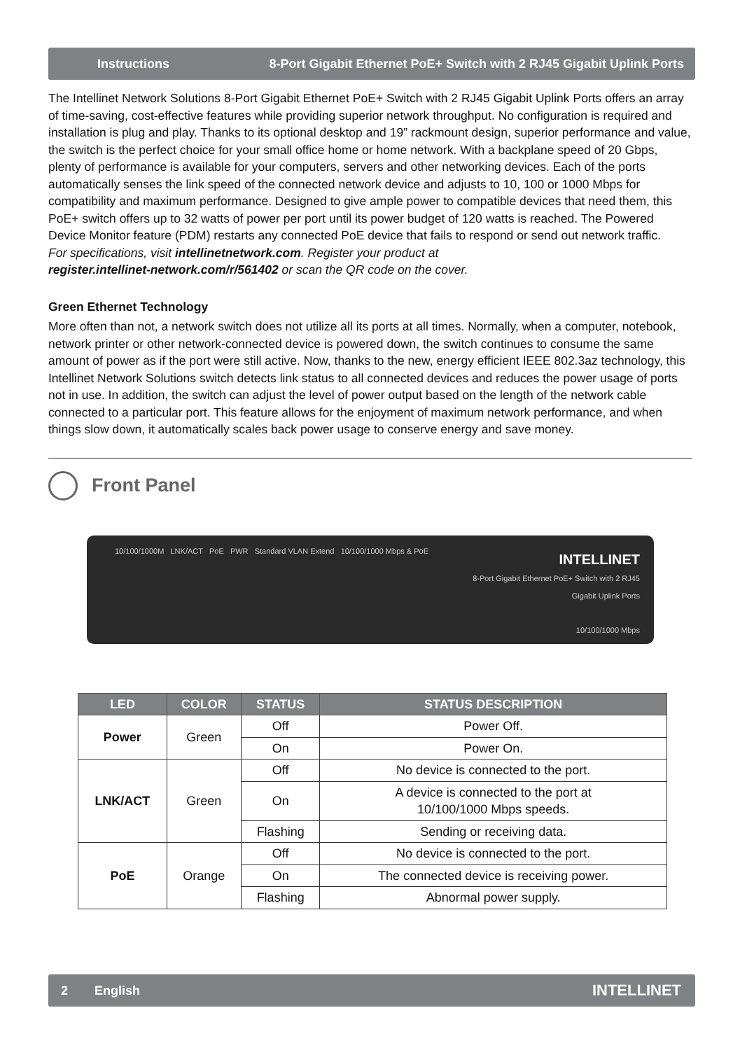Instructions 8-Port Gigabit Ethernet PoE+ Switch with 2 RJ45 Gigabit Uplink Ports
The Intellinet Network Solutions 8-Port Gigabit Ethernet PoE+ Switch with 2 RJ45 Gigabit Uplink Ports offers an array of time-saving, cost-effective features while providing superior network throughput. No configuration is required and installation is plug and play. Thanks to its optional desktop and 19” rackmount design, superior performance and value, the switch is the perfect choice for your small office home or home network. With a backplane speed of 20 Gbps, plenty of performance is available for your computers, servers and other networking devices. Each of the ports automatically senses the link speed of the connected network device and adjusts to 10, 100 or 1000 Mbps for compatibility and maximum performance. Designed to give ample power to compatible devices that need them, this PoE+ switch offers up to 32 watts of power per port until its power budget of 120 watts is reached. The Powered Device Monitor feature (PDM) restarts any connected PoE device that fails to respond or send out network traffic.
For specifications, visit intellinetnetwork.com. Register your product at
register.intellinet-network.com/r/561402 or scan the QR code on the cover.
Green Ethernet Technology
More often than not, a network switch does not utilize all its ports at all times. Normally, when a computer, notebook, network printer or other network-connected device is powered down, the switch continues to consume the same amount of power as if the port were still active. Now, thanks to the new, energy efficient IEEE 802.3az technology, this Intellinet Network Solutions switch detects link status to all connected devices and reduces the power usage of ports not in use. In addition, the switch can adjust the level of power output based on the length of the network cable connected to a particular port. This feature allows for the enjoyment of maximum network performance, and when things slow down, it automatically scales back power usage to conserve energy and save money.
Front Panel
10/100/1000M LNK/ACT PoE PWR Standard VLAN Extend 10/100/1000 Mbps & PoE
INTELLINET
8-Port Gigabit Ethernet PoE+ Switch with 2 RJ45
Gigabit Uplink Ports
10/100/1000 Mbps
| LED | COLOR | STATUS | STATUS DESCRIPTION |
| --- | --- | --- | --- |
| Power | Green | Off | Power Off. |
| | | On | Power On. |
| LNK/ACT | Green | Off | No device is connected to the port. |
| | | On | A device is connected to the port at 10/100/1000 Mbps speeds. |
| | | Flashing | Sending or receiving data. |
| PoE | Orange | Off | No device is connected to the port. |
| | | On | The connected device is receiving power. |
| | | Flashing | Abnormal power supply. |
2 English INTELLINET